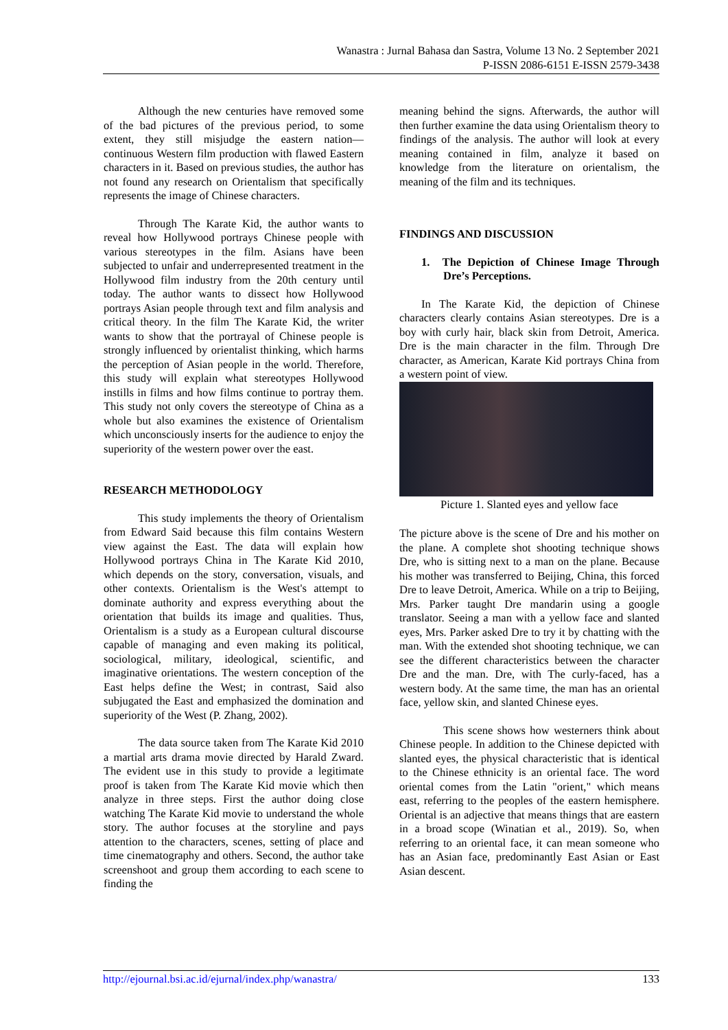Wanastra : Jurnal Bahasa dan Sastra, Volume 13 No. 2 September 2021
P-ISSN 2086-6151 E-ISSN 2579-3438
Although the new centuries have removed some of the bad pictures of the previous period, to some extent, they still misjudge the eastern nation—continuous Western film production with flawed Eastern characters in it. Based on previous studies, the author has not found any research on Orientalism that specifically represents the image of Chinese characters.
Through The Karate Kid, the author wants to reveal how Hollywood portrays Chinese people with various stereotypes in the film. Asians have been subjected to unfair and underrepresented treatment in the Hollywood film industry from the 20th century until today. The author wants to dissect how Hollywood portrays Asian people through text and film analysis and critical theory. In the film The Karate Kid, the writer wants to show that the portrayal of Chinese people is strongly influenced by orientalist thinking, which harms the perception of Asian people in the world. Therefore, this study will explain what stereotypes Hollywood instills in films and how films continue to portray them. This study not only covers the stereotype of China as a whole but also examines the existence of Orientalism which unconsciously inserts for the audience to enjoy the superiority of the western power over the east.
RESEARCH METHODOLOGY
This study implements the theory of Orientalism from Edward Said because this film contains Western view against the East. The data will explain how Hollywood portrays China in The Karate Kid 2010, which depends on the story, conversation, visuals, and other contexts. Orientalism is the West's attempt to dominate authority and express everything about the orientation that builds its image and qualities. Thus, Orientalism is a study as a European cultural discourse capable of managing and even making its political, sociological, military, ideological, scientific, and imaginative orientations. The western conception of the East helps define the West; in contrast, Said also subjugated the East and emphasized the domination and superiority of the West (P. Zhang, 2002).
The data source taken from The Karate Kid 2010 a martial arts drama movie directed by Harald Zward. The evident use in this study to provide a legitimate proof is taken from The Karate Kid movie which then analyze in three steps. First the author doing close watching The Karate Kid movie to understand the whole story. The author focuses at the storyline and pays attention to the characters, scenes, setting of place and time cinematography and others. Second, the author take screenshoot and group them according to each scene to finding the
meaning behind the signs. Afterwards, the author will then further examine the data using Orientalism theory to findings of the analysis. The author will look at every meaning contained in film, analyze it based on knowledge from the literature on orientalism, the meaning of the film and its techniques.
FINDINGS AND DISCUSSION
1. The Depiction of Chinese Image Through Dre’s Perceptions.
In The Karate Kid, the depiction of Chinese characters clearly contains Asian stereotypes. Dre is a boy with curly hair, black skin from Detroit, America. Dre is the main character in the film. Through Dre character, as American, Karate Kid portrays China from a western point of view.
Picture 1. Slanted eyes and yellow face
The picture above is the scene of Dre and his mother on the plane. A complete shot shooting technique shows Dre, who is sitting next to a man on the plane. Because his mother was transferred to Beijing, China, this forced Dre to leave Detroit, America. While on a trip to Beijing, Mrs. Parker taught Dre mandarin using a google translator. Seeing a man with a yellow face and slanted eyes, Mrs. Parker asked Dre to try it by chatting with the man. With the extended shot shooting technique, we can see the different characteristics between the character Dre and the man. Dre, with The curly-faced, has a western body. At the same time, the man has an oriental face, yellow skin, and slanted Chinese eyes.
This scene shows how westerners think about Chinese people. In addition to the Chinese depicted with slanted eyes, the physical characteristic that is identical to the Chinese ethnicity is an oriental face. The word oriental comes from the Latin "orient," which means east, referring to the peoples of the eastern hemisphere. Oriental is an adjective that means things that are eastern in a broad scope (Winatian et al., 2019). So, when referring to an oriental face, it can mean someone who has an Asian face, predominantly East Asian or East Asian descent.
http://ejournal.bsi.ac.id/ejurnal/index.php/wanastra/ 133